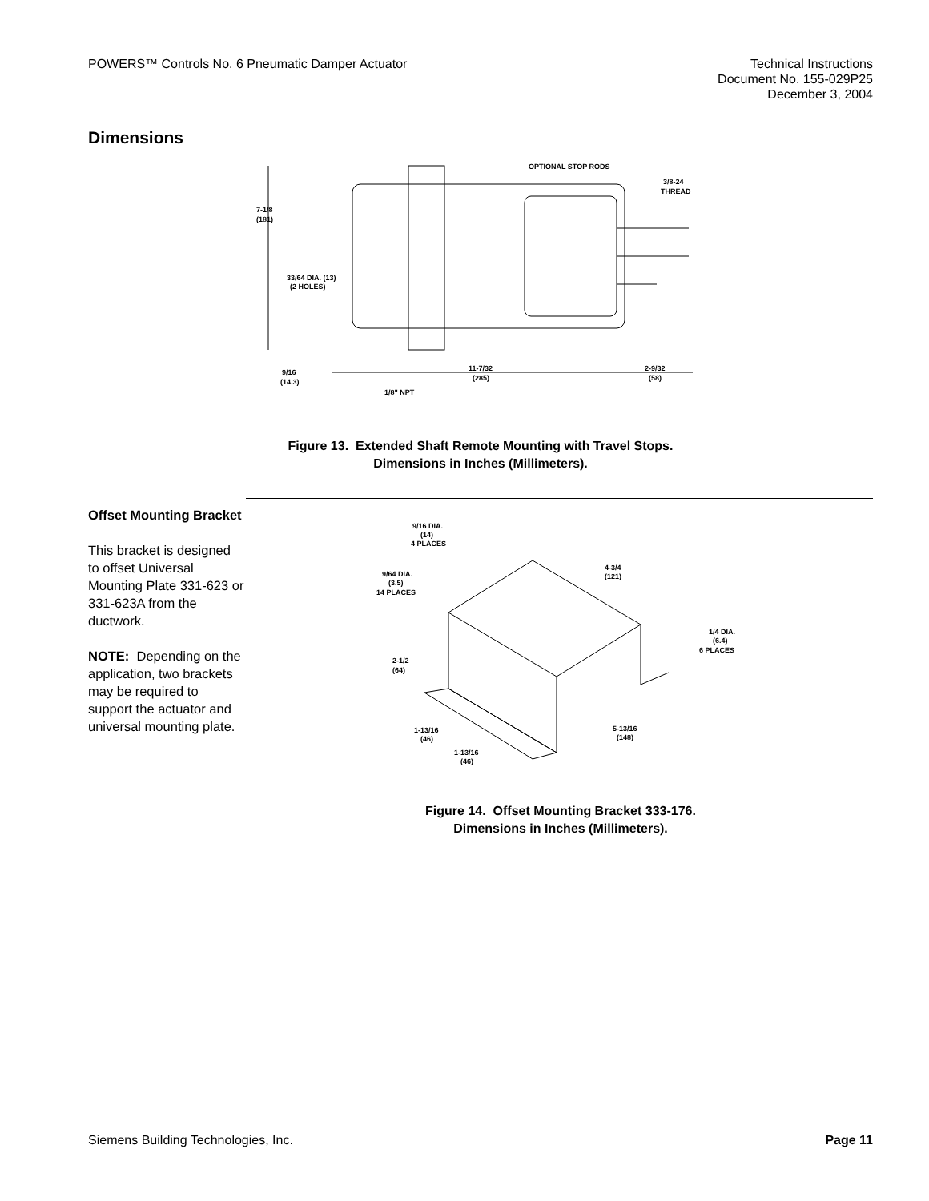POWERS™ Controls No. 6 Pneumatic Damper Actuator
Technical Instructions
Document No. 155-029P25
December 3, 2004
Dimensions
OPTIONAL STOP RODS
3/8-24
THREAD
7-1/8
(181)
33/64 DIA. (13)
(2 HOLES)
9/16
(14.3)
11-7/32
(285)
2-9/32
(58)
1/8" NPT
Figure 13. Extended Shaft Remote Mounting with Travel Stops.
Dimensions in Inches (Millimeters).
Offset Mounting Bracket
This bracket is designed to offset Universal Mounting Plate 331-623 or 331-623A from the ductwork.
NOTE: Depending on the application, two brackets may be required to support the actuator and universal mounting plate.
9/16 DIA.
(14)
4 PLACES
9/64 DIA.
(3.5)
14 PLACES
4-3/4
(121)
1/4 DIA.
(6.4)
6 PLACES
2-1/2
(64)
1-13/16
(46)
1-13/16
(46)
5-13/16
(148)
Figure 14. Offset Mounting Bracket 333-176.
Dimensions in Inches (Millimeters).
Siemens Building Technologies, Inc.
Page 11